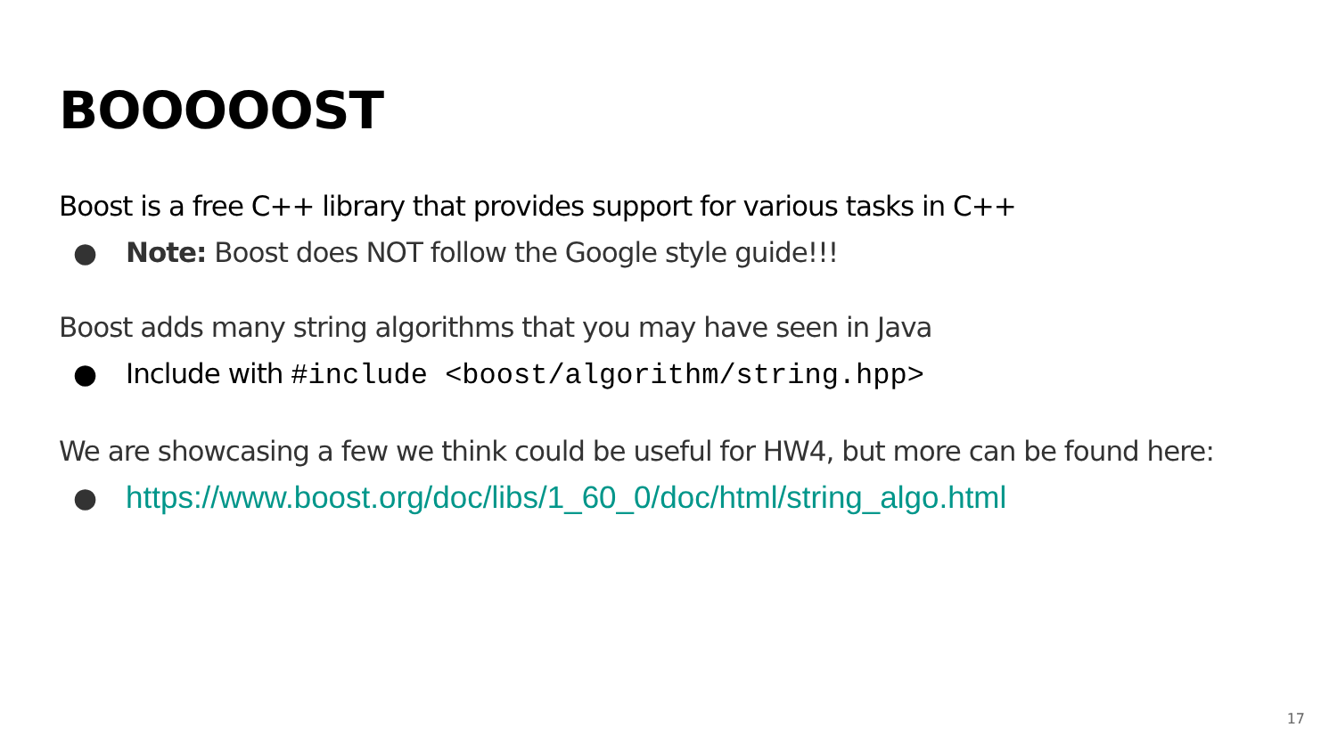BOOOOOST
Boost is a free C++ library that provides support for various tasks in C++
● Note: Boost does NOT follow the Google style guide!!!
Boost adds many string algorithms that you may have seen in Java
● Include with #include <boost/algorithm/string.hpp>
We are showcasing a few we think could be useful for HW4, but more can be found here:
● https://www.boost.org/doc/libs/1_60_0/doc/html/string_algo.html
17